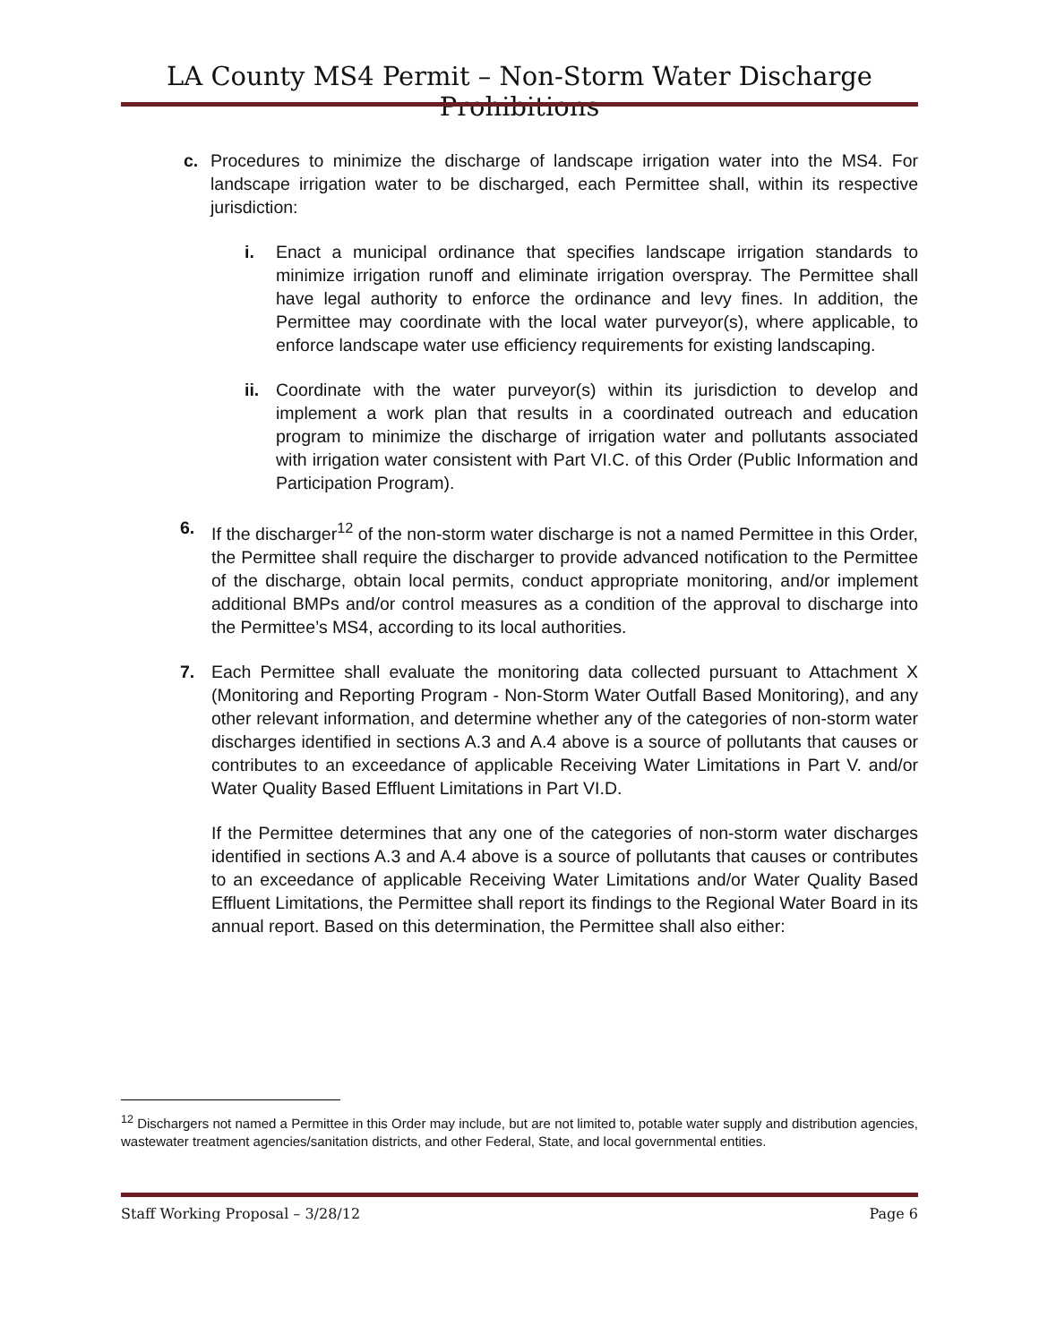LA County MS4 Permit – Non-Storm Water Discharge Prohibitions
c. Procedures to minimize the discharge of landscape irrigation water into the MS4. For landscape irrigation water to be discharged, each Permittee shall, within its respective jurisdiction:
i. Enact a municipal ordinance that specifies landscape irrigation standards to minimize irrigation runoff and eliminate irrigation overspray. The Permittee shall have legal authority to enforce the ordinance and levy fines. In addition, the Permittee may coordinate with the local water purveyor(s), where applicable, to enforce landscape water use efficiency requirements for existing landscaping.
ii.
Coordinate with the water purveyor(s) within its jurisdiction to develop and implement a work plan that results in a coordinated outreach and education program to minimize the discharge of irrigation water and pollutants associated with irrigation water consistent with Part VI.C. of this Order (Public Information and Participation Program).
6. If the discharger<sup>12</sup> of the non-storm water discharge is not a named Permittee in this Order, the Permittee shall require the discharger to provide advanced notification to the Permittee of the discharge, obtain local permits, conduct appropriate monitoring, and/or implement additional BMPs and/or control measures as a condition of the approval to discharge into the Permittee’s MS4, according to its local authorities.
7. Each Permittee shall evaluate the monitoring data collected pursuant to Attachment X (Monitoring and Reporting Program - Non-Storm Water Outfall Based Monitoring), and any other relevant information, and determine whether any of the categories of non-storm water discharges identified in sections A.3 and A.4 above is a source of pollutants that causes or contributes to an exceedance of applicable Receiving Water Limitations in Part V. and/or Water Quality Based Effluent Limitations in Part VI.D.
If the Permittee determines that any one of the categories of non-storm water discharges identified in sections A.3 and A.4 above is a source of pollutants that causes or contributes to an exceedance of applicable Receiving Water Limitations and/or Water Quality Based Effluent Limitations, the Permittee shall report its findings to the Regional Water Board in its annual report. Based on this determination, the Permittee shall also either:
<sup>12</sup> Dischargers not named a Permittee in this Order may include, but are not limited to, potable water supply and distribution agencies, wastewater treatment agencies/sanitation districts, and other Federal, State, and local governmental entities.
Staff Working Proposal – 3/28/12 Page 6